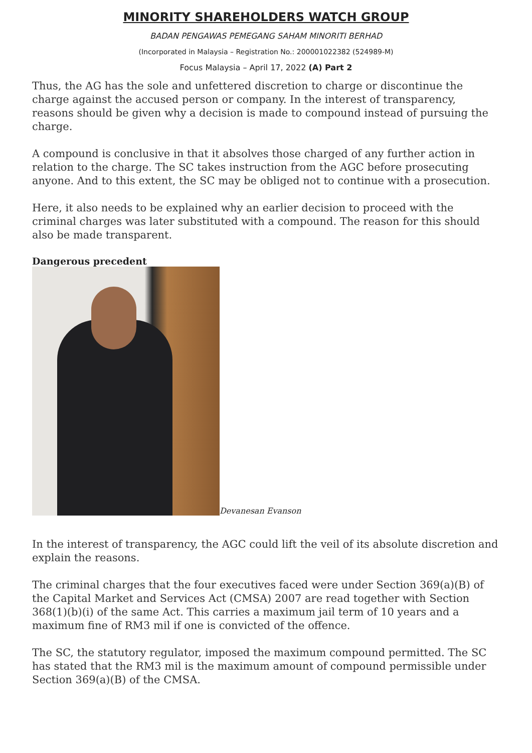MINORITY SHAREHOLDERS WATCH GROUP
BADAN PENGAWAS PEMEGANG SAHAM MINORITI BERHAD
(Incorporated in Malaysia – Registration No.: 200001022382 (524989-M)
Focus Malaysia – April 17, 2022 (A) Part 2
Thus, the AG has the sole and unfettered discretion to charge or discontinue the charge against the accused person or company. In the interest of transparency, reasons should be given why a decision is made to compound instead of pursuing the charge.
A compound is conclusive in that it absolves those charged of any further action in relation to the charge. The SC takes instruction from the AGC before prosecuting anyone. And to this extent, the SC may be obliged not to continue with a prosecution.
Here, it also needs to be explained why an earlier decision to proceed with the criminal charges was later substituted with a compound. The reason for this should also be made transparent.
Dangerous precedent
Devanesan Evanson
In the interest of transparency, the AGC could lift the veil of its absolute discretion and explain the reasons.
The criminal charges that the four executives faced were under Section 369(a)(B) of the Capital Market and Services Act (CMSA) 2007 are read together with Section 368(1)(b)(i) of the same Act. This carries a maximum jail term of 10 years and a maximum fine of RM3 mil if one is convicted of the offence.
The SC, the statutory regulator, imposed the maximum compound permitted. The SC has stated that the RM3 mil is the maximum amount of compound permissible under Section 369(a)(B) of the CMSA.